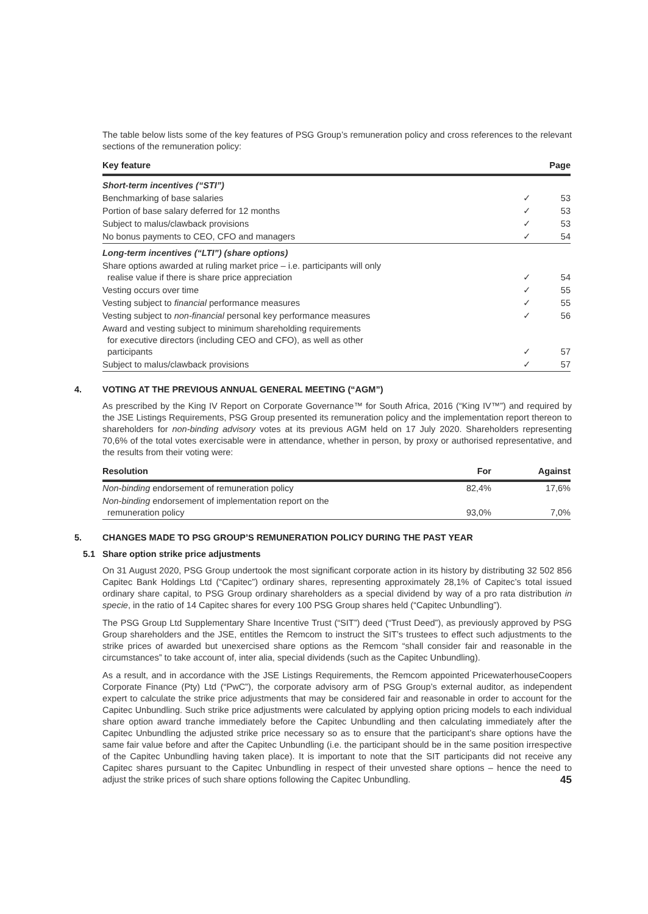The table below lists some of the key features of PSG Group’s remuneration policy and cross references to the relevant sections of the remuneration policy:
| Key feature | | Page |
| --- | --- | --- |
| Short-term incentives (“STI”) | | |
| Benchmarking of base salaries | ✓ | 53 |
| Portion of base salary deferred for 12 months | ✓ | 53 |
| Subject to malus/clawback provisions | ✓ | 53 |
| No bonus payments to CEO, CFO and managers | ✓ | 54 |
| Long-term incentives (“LTI”) (share options) | | |
| Share options awarded at ruling market price – i.e. participants will only realise value if there is share price appreciation | ✓ | 54 |
| Vesting occurs over time | ✓ | 55 |
| Vesting subject to financial performance measures | ✓ | 55 |
| Vesting subject to non-financial personal key performance measures | ✓ | 56 |
| Award and vesting subject to minimum shareholding requirements for executive directors (including CEO and CFO), as well as other participants | ✓ | 57 |
| Subject to malus/clawback provisions | ✓ | 57 |
4. VOTING AT THE PREVIOUS ANNUAL GENERAL MEETING (“AGM”)
As prescribed by the King IV Report on Corporate Governance™ for South Africa, 2016 (“King IV™”) and required by the JSE Listings Requirements, PSG Group presented its remuneration policy and the implementation report thereon to shareholders for non-binding advisory votes at its previous AGM held on 17 July 2020. Shareholders representing 70,6% of the total votes exercisable were in attendance, whether in person, by proxy or authorised representative, and the results from their voting were:
| Resolution | For | Against |
| --- | --- | --- |
| Non-binding endorsement of remuneration policy | 82,4% | 17,6% |
| Non-binding endorsement of implementation report on the remuneration policy | 93,0% | 7,0% |
5. CHANGES MADE TO PSG GROUP’S REMUNERATION POLICY DURING THE PAST YEAR
5.1 Share option strike price adjustments
On 31 August 2020, PSG Group undertook the most significant corporate action in its history by distributing 32 502 856 Capitec Bank Holdings Ltd (“Capitec”) ordinary shares, representing approximately 28,1% of Capitec’s total issued ordinary share capital, to PSG Group ordinary shareholders as a special dividend by way of a pro rata distribution in specie, in the ratio of 14 Capitec shares for every 100 PSG Group shares held (“Capitec Unbundling”).
The PSG Group Ltd Supplementary Share Incentive Trust (“SIT”) deed (“Trust Deed”), as previously approved by PSG Group shareholders and the JSE, entitles the Remcom to instruct the SIT’s trustees to effect such adjustments to the strike prices of awarded but unexercised share options as the Remcom “shall consider fair and reasonable in the circumstances” to take account of, inter alia, special dividends (such as the Capitec Unbundling).
As a result, and in accordance with the JSE Listings Requirements, the Remcom appointed PricewaterhouseCoopers Corporate Finance (Pty) Ltd (“PwC”), the corporate advisory arm of PSG Group’s external auditor, as independent expert to calculate the strike price adjustments that may be considered fair and reasonable in order to account for the Capitec Unbundling. Such strike price adjustments were calculated by applying option pricing models to each individual share option award tranche immediately before the Capitec Unbundling and then calculating immediately after the Capitec Unbundling the adjusted strike price necessary so as to ensure that the participant’s share options have the same fair value before and after the Capitec Unbundling (i.e. the participant should be in the same position irrespective of the Capitec Unbundling having taken place). It is important to note that the SIT participants did not receive any Capitec shares pursuant to the Capitec Unbundling in respect of their unvested share options – hence the need to adjust the strike prices of such share options following the Capitec Unbundling. 45